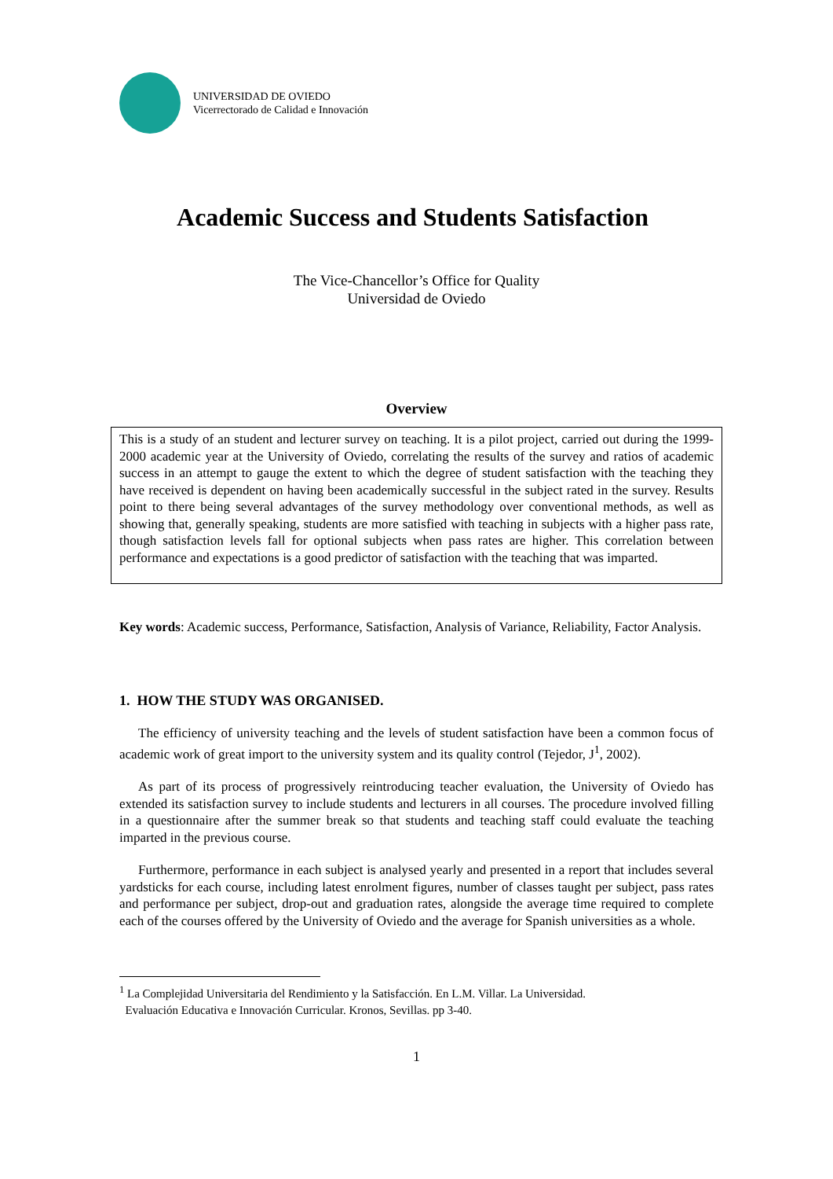UNIVERSIDAD DE OVIEDO
Vicerrectorado de Calidad e Innovación
Academic Success and Students Satisfaction
The Vice-Chancellor’s Office for Quality
Universidad de Oviedo
Overview
This is a study of an student and lecturer survey on teaching. It is a pilot project, carried out during the 1999-2000 academic year at the University of Oviedo, correlating the results of the survey and ratios of academic success in an attempt to gauge the extent to which the degree of student satisfaction with the teaching they have received is dependent on having been academically successful in the subject rated in the survey. Results point to there being several advantages of the survey methodology over conventional methods, as well as showing that, generally speaking, students are more satisfied with teaching in subjects with a higher pass rate, though satisfaction levels fall for optional subjects when pass rates are higher. This correlation between performance and expectations is a good predictor of satisfaction with the teaching that was imparted.
Key words: Academic success, Performance, Satisfaction, Analysis of Variance, Reliability, Factor Analysis.
1. HOW THE STUDY WAS ORGANISED.
The efficiency of university teaching and the levels of student satisfaction have been a common focus of academic work of great import to the university system and its quality control (Tejedor, J<sup>1</sup>, 2002).
As part of its process of progressively reintroducing teacher evaluation, the University of Oviedo has extended its satisfaction survey to include students and lecturers in all courses. The procedure involved filling in a questionnaire after the summer break so that students and teaching staff could evaluate the teaching imparted in the previous course.
Furthermore, performance in each subject is analysed yearly and presented in a report that includes several yardsticks for each course, including latest enrolment figures, number of classes taught per subject, pass rates and performance per subject, drop-out and graduation rates, alongside the average time required to complete each of the courses offered by the University of Oviedo and the average for Spanish universities as a whole.
<sup>1</sup> La Complejidad Universitaria del Rendimiento y la Satisfacción. En L.M. Villar. La Universidad.
Evaluación Educativa e Innovación Curricular. Kronos, Sevillas. pp 3-40.
1